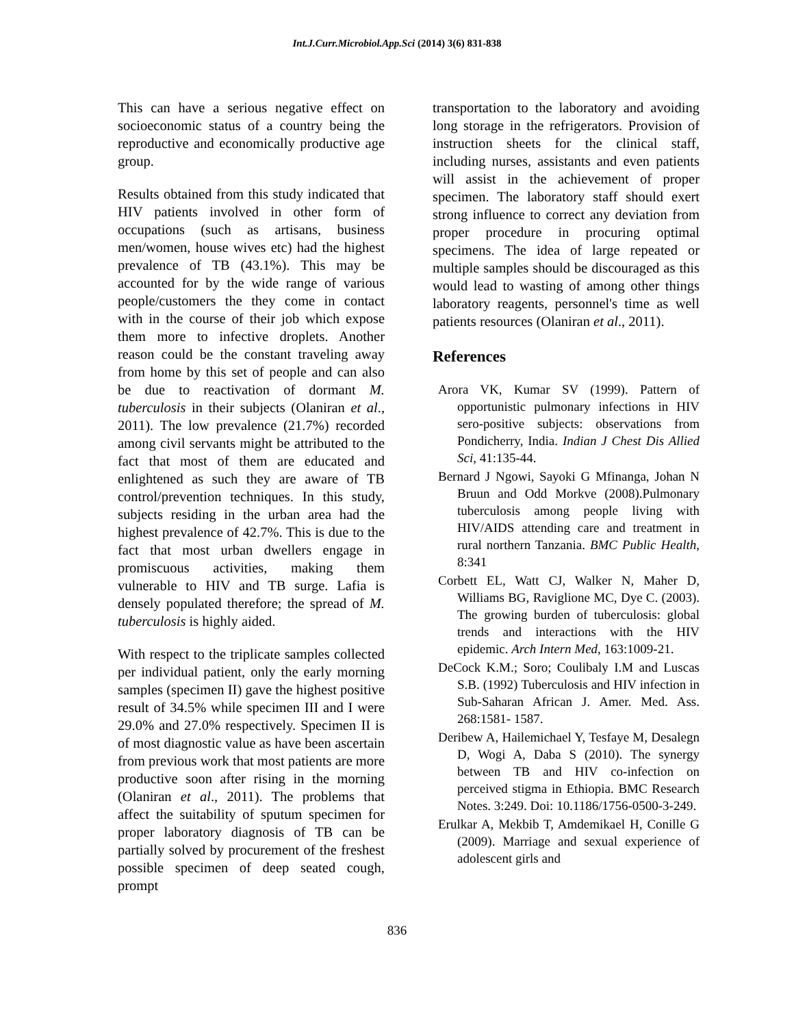Int.J.Curr.Microbiol.App.Sci (2014) 3(6) 831-838
This can have a serious negative effect on socioeconomic status of a country being the reproductive and economically productive age group.
Results obtained from this study indicated that HIV patients involved in other form of occupations (such as artisans, business men/women, house wives etc) had the highest prevalence of TB (43.1%). This may be accounted for by the wide range of various people/customers the they come in contact with in the course of their job which expose them more to infective droplets. Another reason could be the constant traveling away from home by this set of people and can also be due to reactivation of dormant M. tuberculosis in their subjects (Olaniran et al., 2011). The low prevalence (21.7%) recorded among civil servants might be attributed to the fact that most of them are educated and enlightened as such they are aware of TB control/prevention techniques. In this study, subjects residing in the urban area had the highest prevalence of 42.7%. This is due to the fact that most urban dwellers engage in promiscuous activities, making them vulnerable to HIV and TB surge. Lafia is densely populated therefore; the spread of M. tuberculosis is highly aided.
With respect to the triplicate samples collected per individual patient, only the early morning samples (specimen II) gave the highest positive result of 34.5% while specimen III and I were 29.0% and 27.0% respectively. Specimen II is of most diagnostic value as have been ascertain from previous work that most patients are more productive soon after rising in the morning (Olaniran et al., 2011). The problems that affect the suitability of sputum specimen for proper laboratory diagnosis of TB can be partially solved by procurement of the freshest possible specimen of deep seated cough, prompt
transportation to the laboratory and avoiding long storage in the refrigerators. Provision of instruction sheets for the clinical staff, including nurses, assistants and even patients will assist in the achievement of proper specimen. The laboratory staff should exert strong influence to correct any deviation from proper procedure in procuring optimal specimens. The idea of large repeated or multiple samples should be discouraged as this would lead to wasting of among other things laboratory reagents, personnel's time as well patients resources (Olaniran et al., 2011).
References
Arora VK, Kumar SV (1999). Pattern of opportunistic pulmonary infections in HIV sero-positive subjects: observations from Pondicherry, India. Indian J Chest Dis Allied Sci, 41:135-44.
Bernard J Ngowi, Sayoki G Mfinanga, Johan N Bruun and Odd Morkve (2008).Pulmonary tuberculosis among people living with HIV/AIDS attending care and treatment in rural northern Tanzania. BMC Public Health, 8:341
Corbett EL, Watt CJ, Walker N, Maher D, Williams BG, Raviglione MC, Dye C. (2003). The growing burden of tuberculosis: global trends and interactions with the HIV epidemic. Arch Intern Med, 163:1009-21.
DeCock K.M.; Soro; Coulibaly I.M and Luscas S.B. (1992) Tuberculosis and HIV infection in Sub-Saharan African J. Amer. Med. Ass. 268:1581- 1587.
Deribew A, Hailemichael Y, Tesfaye M, Desalegn D, Wogi A, Daba S (2010). The synergy between TB and HIV co-infection on perceived stigma in Ethiopia. BMC Research Notes. 3:249. Doi: 10.1186/1756-0500-3-249.
Erulkar A, Mekbib T, Amdemikael H, Conille G (2009). Marriage and sexual experience of adolescent girls and
836